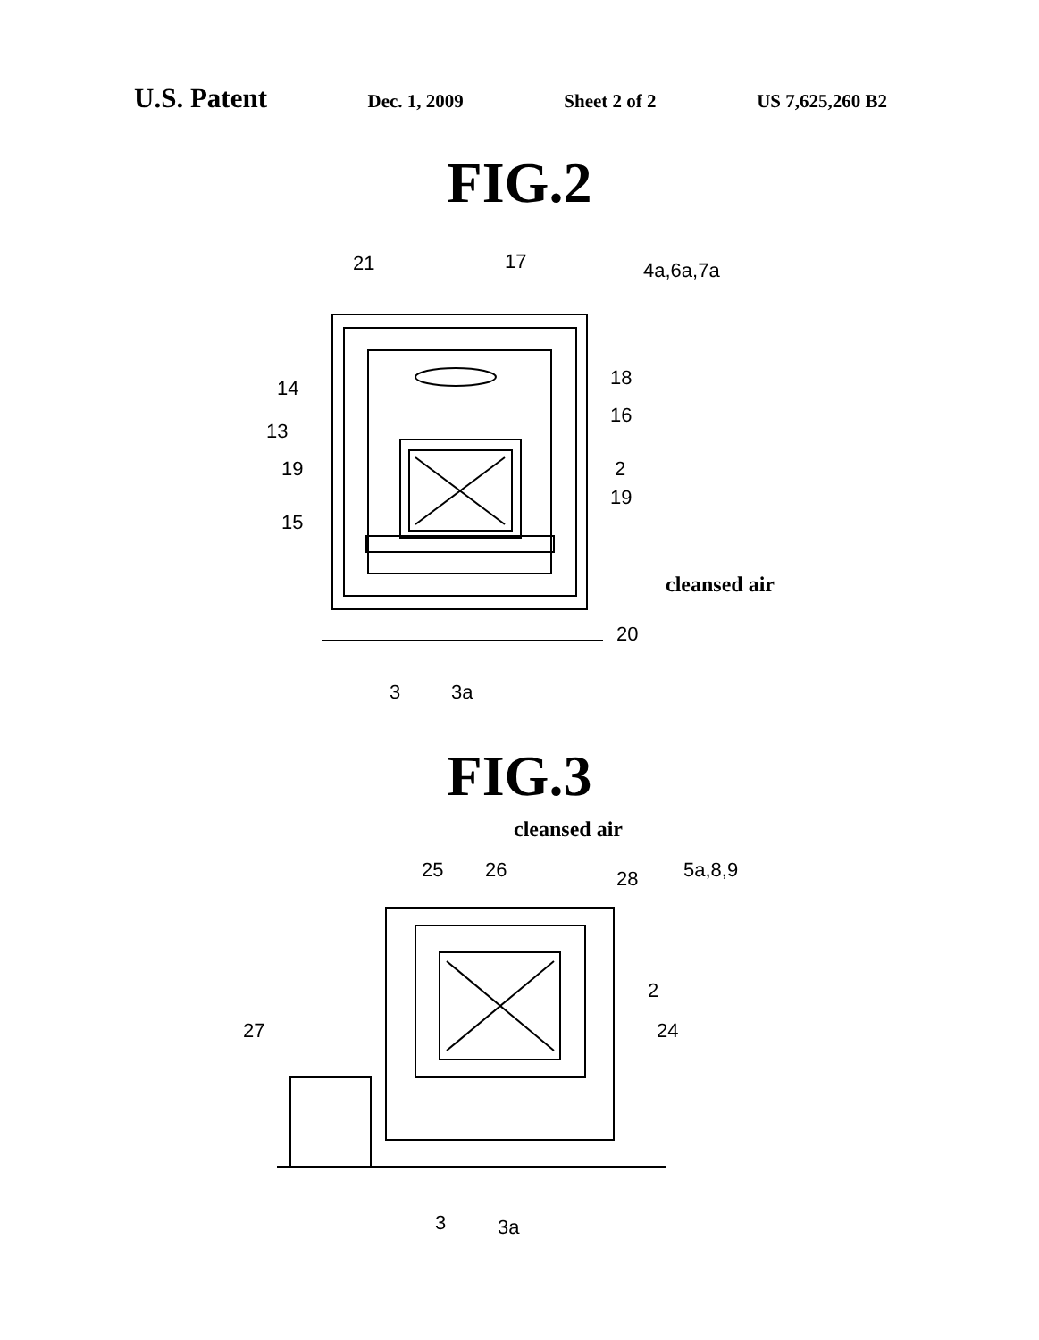U.S. Patent Dec. 1, 2009 Sheet 2 of 2 US 7,625,260 B2
FIG.2
21
17
4a,6a,7a
14
13
18
16
19
2
19
15
cleansed air
20
3
3a
FIG.3
cleansed air
25
26
28
5a,8,9
2
27
24
3
3a